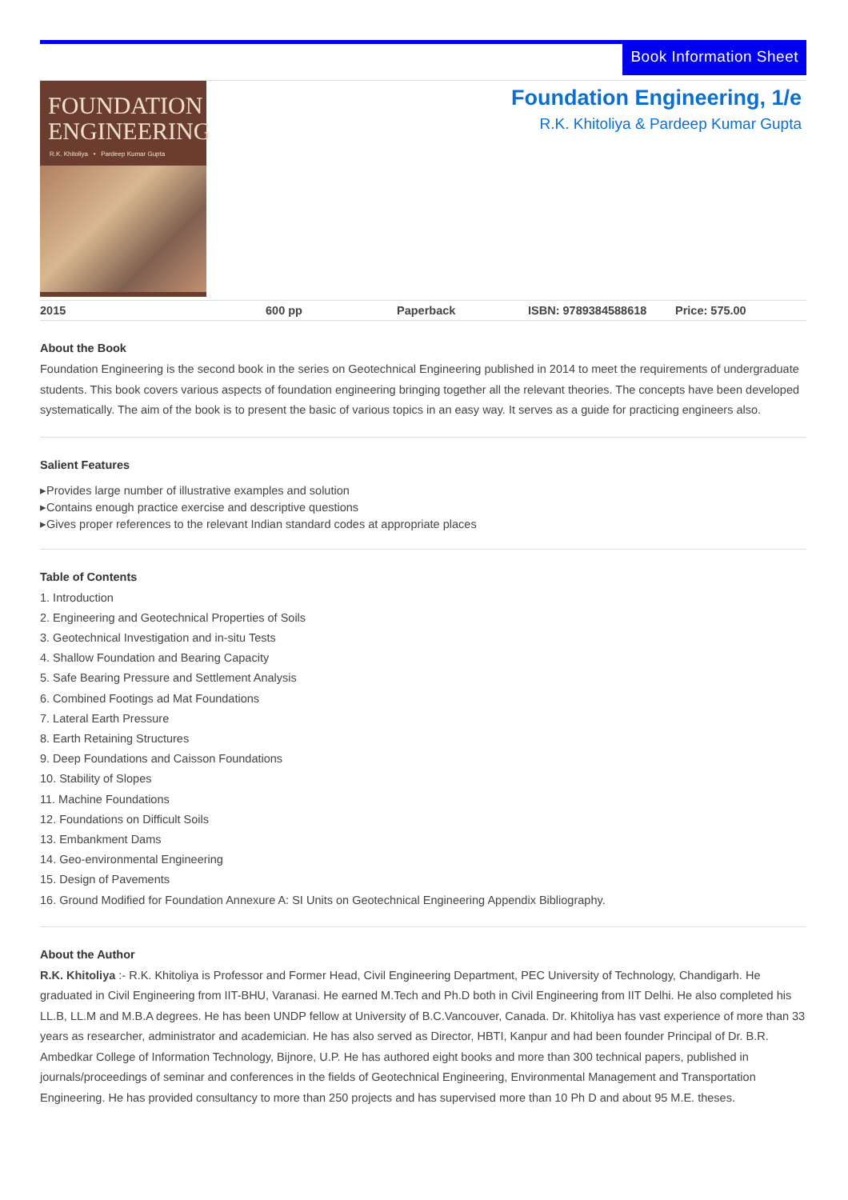Book Information Sheet
FOUNDATION
ENGINEERING
R.K. Khitoliya • Pardeep Kumar Gupta
Foundation Engineering, 1/e
R.K. Khitoliya & Pardeep Kumar Gupta
| 2015 | 600 pp | Paperback | ISBN: 9789384588618 | Price: 575.00 |
About the Book
Foundation Engineering is the second book in the series on Geotechnical Engineering published in 2014 to meet the requirements of undergraduate students. This book covers various aspects of foundation engineering bringing together all the relevant theories. The concepts have been developed systematically. The aim of the book is to present the basic of various topics in an easy way. It serves as a guide for practicing engineers also.
Salient Features
▸Provides large number of illustrative examples and solution
▸Contains enough practice exercise and descriptive questions
▸Gives proper references to the relevant Indian standard codes at appropriate places
Table of Contents
1. Introduction
2. Engineering and Geotechnical Properties of Soils
3. Geotechnical Investigation and in-situ Tests
4. Shallow Foundation and Bearing Capacity
5. Safe Bearing Pressure and Settlement Analysis
6. Combined Footings ad Mat Foundations
7. Lateral Earth Pressure
8. Earth Retaining Structures
9. Deep Foundations and Caisson Foundations
10. Stability of Slopes
11. Machine Foundations
12. Foundations on Difficult Soils
13. Embankment Dams
14. Geo-environmental Engineering
15. Design of Pavements
16. Ground Modified for Foundation Annexure A: SI Units on Geotechnical Engineering Appendix Bibliography.
About the Author
R.K. Khitoliya :- R.K. Khitoliya is Professor and Former Head, Civil Engineering Department, PEC University of Technology, Chandigarh. He graduated in Civil Engineering from IIT-BHU, Varanasi. He earned M.Tech and Ph.D both in Civil Engineering from IIT Delhi. He also completed his LL.B, LL.M and M.B.A degrees. He has been UNDP fellow at University of B.C.Vancouver, Canada. Dr. Khitoliya has vast experience of more than 33 years as researcher, administrator and academician. He has also served as Director, HBTI, Kanpur and had been founder Principal of Dr. B.R. Ambedkar College of Information Technology, Bijnore, U.P. He has authored eight books and more than 300 technical papers, published in journals/proceedings of seminar and conferences in the fields of Geotechnical Engineering, Environmental Management and Transportation Engineering. He has provided consultancy to more than 250 projects and has supervised more than 10 Ph D and about 95 M.E. theses.